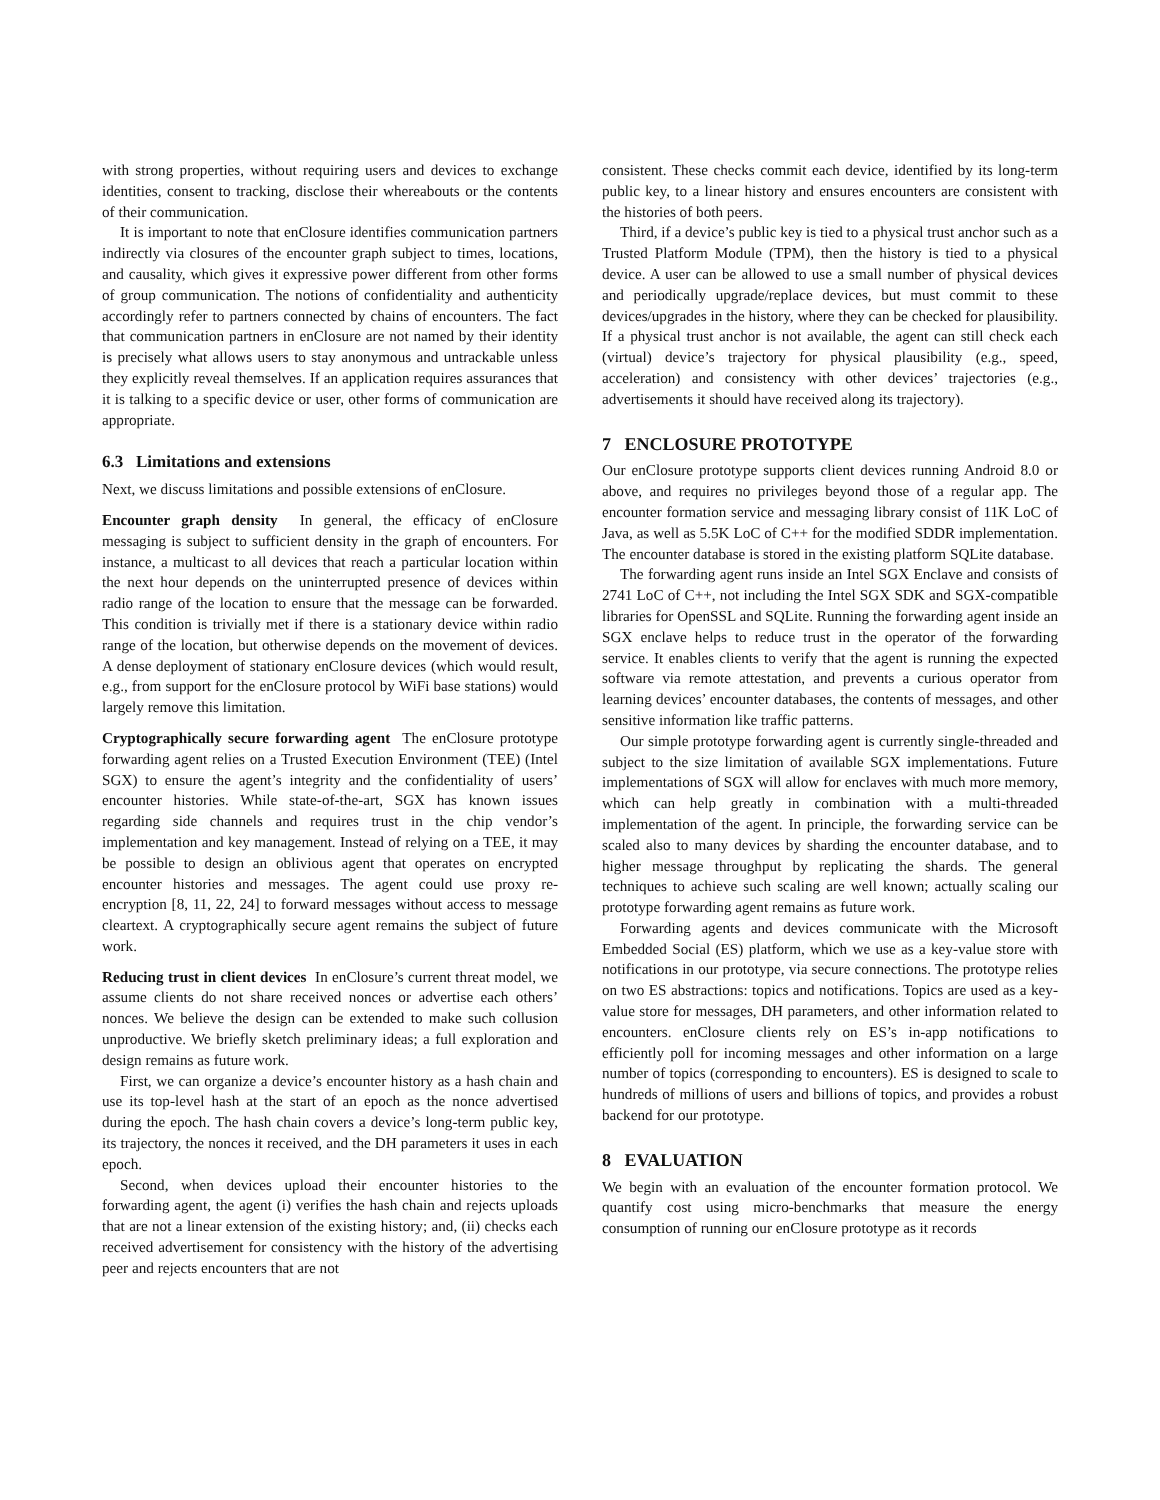with strong properties, without requiring users and devices to exchange identities, consent to tracking, disclose their whereabouts or the contents of their communication.
It is important to note that enClosure identifies communication partners indirectly via closures of the encounter graph subject to times, locations, and causality, which gives it expressive power different from other forms of group communication. The notions of confidentiality and authenticity accordingly refer to partners connected by chains of encounters. The fact that communication partners in enClosure are not named by their identity is precisely what allows users to stay anonymous and untrackable unless they explicitly reveal themselves. If an application requires assurances that it is talking to a specific device or user, other forms of communication are appropriate.
6.3 Limitations and extensions
Next, we discuss limitations and possible extensions of enClosure.
Encounter graph density In general, the efficacy of enClosure messaging is subject to sufficient density in the graph of encounters. For instance, a multicast to all devices that reach a particular location within the next hour depends on the uninterrupted presence of devices within radio range of the location to ensure that the message can be forwarded. This condition is trivially met if there is a stationary device within radio range of the location, but otherwise depends on the movement of devices. A dense deployment of stationary enClosure devices (which would result, e.g., from support for the enClosure protocol by WiFi base stations) would largely remove this limitation.
Cryptographically secure forwarding agent The enClosure prototype forwarding agent relies on a Trusted Execution Environment (TEE) (Intel SGX) to ensure the agent’s integrity and the confidentiality of users’ encounter histories. While state-of-the-art, SGX has known issues regarding side channels and requires trust in the chip vendor’s implementation and key management. Instead of relying on a TEE, it may be possible to design an oblivious agent that operates on encrypted encounter histories and messages. The agent could use proxy re-encryption [8, 11, 22, 24] to forward messages without access to message cleartext. A cryptographically secure agent remains the subject of future work.
Reducing trust in client devices In enClosure’s current threat model, we assume clients do not share received nonces or advertise each others’ nonces. We believe the design can be extended to make such collusion unproductive. We briefly sketch preliminary ideas; a full exploration and design remains as future work.
First, we can organize a device’s encounter history as a hash chain and use its top-level hash at the start of an epoch as the nonce advertised during the epoch. The hash chain covers a device’s long-term public key, its trajectory, the nonces it received, and the DH parameters it uses in each epoch.
Second, when devices upload their encounter histories to the forwarding agent, the agent (i) verifies the hash chain and rejects uploads that are not a linear extension of the existing history; and, (ii) checks each received advertisement for consistency with the history of the advertising peer and rejects encounters that are not
consistent. These checks commit each device, identified by its long-term public key, to a linear history and ensures encounters are consistent with the histories of both peers.
Third, if a device’s public key is tied to a physical trust anchor such as a Trusted Platform Module (TPM), then the history is tied to a physical device. A user can be allowed to use a small number of physical devices and periodically upgrade/replace devices, but must commit to these devices/upgrades in the history, where they can be checked for plausibility. If a physical trust anchor is not available, the agent can still check each (virtual) device’s trajectory for physical plausibility (e.g., speed, acceleration) and consistency with other devices’ trajectories (e.g., advertisements it should have received along its trajectory).
7 ENCLOSURE PROTOTYPE
Our enClosure prototype supports client devices running Android 8.0 or above, and requires no privileges beyond those of a regular app. The encounter formation service and messaging library consist of 11K LoC of Java, as well as 5.5K LoC of C++ for the modified SDDR implementation. The encounter database is stored in the existing platform SQLite database.
The forwarding agent runs inside an Intel SGX Enclave and consists of 2741 LoC of C++, not including the Intel SGX SDK and SGX-compatible libraries for OpenSSL and SQLite. Running the forwarding agent inside an SGX enclave helps to reduce trust in the operator of the forwarding service. It enables clients to verify that the agent is running the expected software via remote attestation, and prevents a curious operator from learning devices’ encounter databases, the contents of messages, and other sensitive information like traffic patterns.
Our simple prototype forwarding agent is currently single-threaded and subject to the size limitation of available SGX implementations. Future implementations of SGX will allow for enclaves with much more memory, which can help greatly in combination with a multi-threaded implementation of the agent. In principle, the forwarding service can be scaled also to many devices by sharding the encounter database, and to higher message throughput by replicating the shards. The general techniques to achieve such scaling are well known; actually scaling our prototype forwarding agent remains as future work.
Forwarding agents and devices communicate with the Microsoft Embedded Social (ES) platform, which we use as a key-value store with notifications in our prototype, via secure connections. The prototype relies on two ES abstractions: topics and notifications. Topics are used as a key-value store for messages, DH parameters, and other information related to encounters. enClosure clients rely on ES’s in-app notifications to efficiently poll for incoming messages and other information on a large number of topics (corresponding to encounters). ES is designed to scale to hundreds of millions of users and billions of topics, and provides a robust backend for our prototype.
8 EVALUATION
We begin with an evaluation of the encounter formation protocol. We quantify cost using micro-benchmarks that measure the energy consumption of running our enClosure prototype as it records